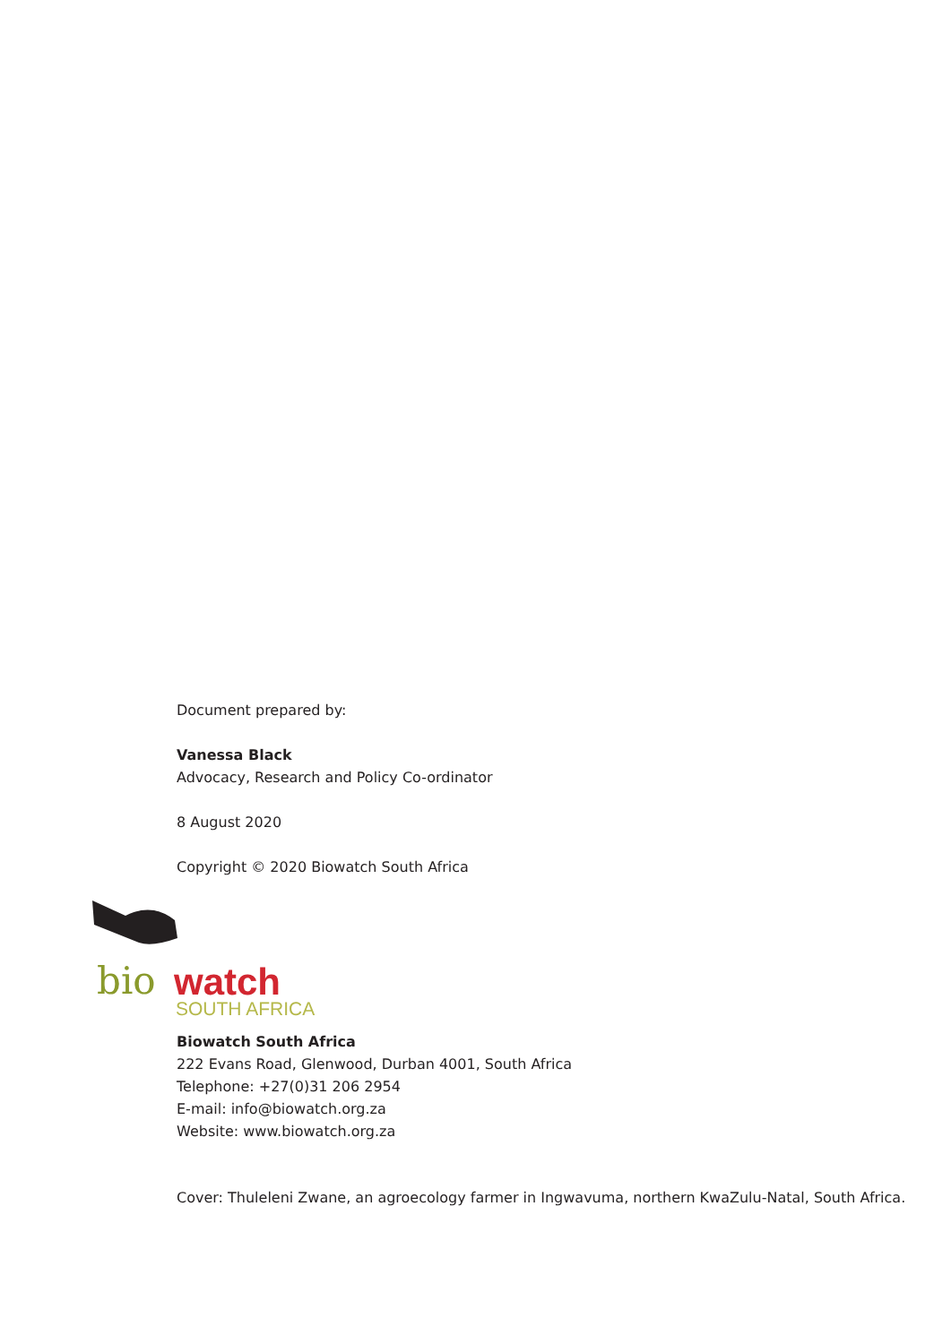Document prepared by:
Vanessa Black
Advocacy, Research and Policy Co-ordinator
8 August 2020
Copyright © 2020 Biowatch South Africa
bio watch
SOUTH AFRICA
Biowatch South Africa
222 Evans Road, Glenwood, Durban 4001, South Africa
Telephone: +27(0)31 206 2954
E-mail: info@biowatch.org.za
Website: www.biowatch.org.za
Cover: Thuleleni Zwane, an agroecology farmer in Ingwavuma, northern KwaZulu-Natal, South Africa.